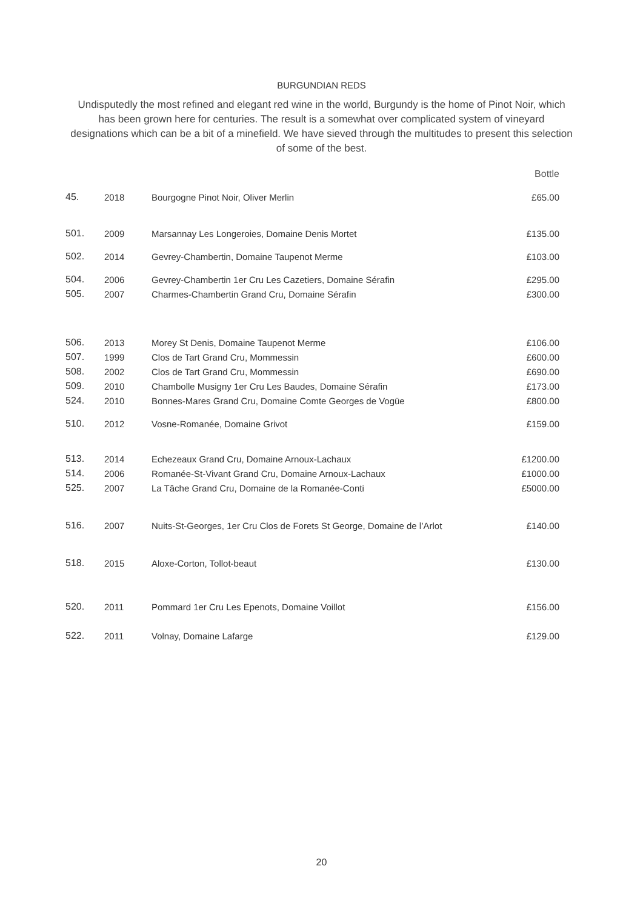BURGUNDIAN REDS
Undisputedly the most refined and elegant red wine in the world, Burgundy is the home of Pinot Noir, which has been grown here for centuries. The result is a somewhat over complicated system of vineyard designations which can be a bit of a minefield. We have sieved through the multitudes to present this selection of some of the best.
| | | | Bottle |
| --- | --- | --- | --- |
| 45. | 2018 | Bourgogne Pinot Noir, Oliver Merlin | £65.00 |
| 501. | 2009 | Marsannay Les Longeroies, Domaine Denis Mortet | £135.00 |
| 502. | 2014 | Gevrey-Chambertin, Domaine Taupenot Merme | £103.00 |
| 504. | 2006 | Gevrey-Chambertin 1er Cru Les Cazetiers, Domaine Sérafin | £295.00 |
| 505. | 2007 | Charmes-Chambertin Grand Cru, Domaine Sérafin | £300.00 |
| 506. | 2013 | Morey St Denis, Domaine Taupenot Merme | £106.00 |
| 507. | 1999 | Clos de Tart Grand Cru, Mommessin | £600.00 |
| 508. | 2002 | Clos de Tart Grand Cru, Mommessin | £690.00 |
| 509. | 2010 | Chambolle Musigny 1er Cru Les Baudes, Domaine Sérafin | £173.00 |
| 524. | 2010 | Bonnes-Mares Grand Cru, Domaine Comte Georges de Vogüe | £800.00 |
| 510. | 2012 | Vosne-Romanée, Domaine Grivot | £159.00 |
| 513. | 2014 | Echezeaux Grand Cru, Domaine Arnoux-Lachaux | £1200.00 |
| 514. | 2006 | Romanée-St-Vivant Grand Cru, Domaine Arnoux-Lachaux | £1000.00 |
| 525. | 2007 | La Tâche Grand Cru, Domaine de la Romanée-Conti | £5000.00 |
| 516. | 2007 | Nuits-St-Georges, 1er Cru Clos de Forets St George, Domaine de l’Arlot | £140.00 |
| 518. | 2015 | Aloxe-Corton, Tollot-beaut | £130.00 |
| 520. | 2011 | Pommard 1er Cru Les Epenots, Domaine Voillot | £156.00 |
| 522. | 2011 | Volnay, Domaine Lafarge | £129.00 |
20